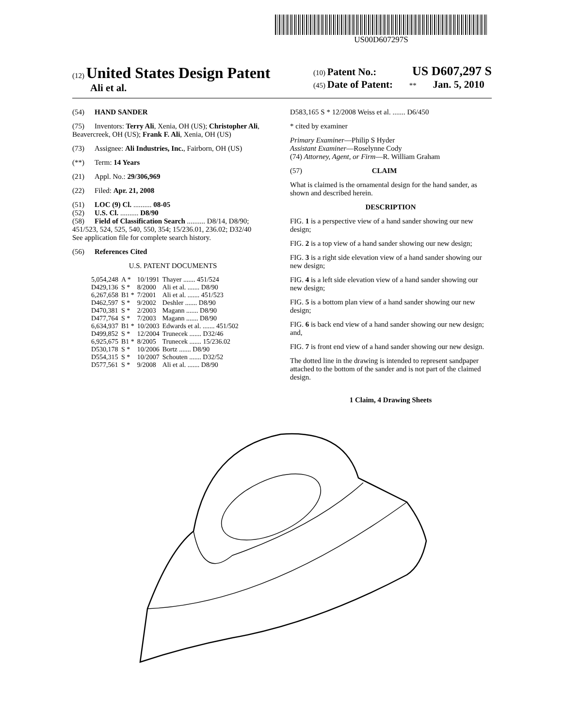US00D607297S
(12) United States Design Patent
Ali et al.
(10) Patent No.: US D607,297 S
(45) Date of Patent: ** Jan. 5, 2010
(54) HAND SANDER
(75) Inventors: Terry Ali, Xenia, OH (US); Christopher Ali, Beavercreek, OH (US); Frank F. Ali, Xenia, OH (US)
(73) Assignee: Ali Industries, Inc., Fairborn, OH (US)
(**) Term: 14 Years
(21) Appl. No.: 29/306,969
(22) Filed: Apr. 21, 2008
(51) LOC (9) Cl. .......... 08-05
(52) U.S. Cl. .......... D8/90
(58) Field of Classification Search .......... D8/14, D8/90; 451/523, 524, 525, 540, 550, 354; 15/236.01, 236.02; D32/40
See application file for complete search history.
(56) References Cited
U.S. PATENT DOCUMENTS
| 5,054,248 | A * | 10/1991 | Thayer ....... 451/524 |
| D429,136 | S * | 8/2000 | Ali et al. ....... D8/90 |
| 6,267,658 | B1 * | 7/2001 | Ali et al. ....... 451/523 |
| D462,597 | S * | 9/2002 | Deshler ....... D8/90 |
| D470,381 | S * | 2/2003 | Magann ....... D8/90 |
| D477,764 | S * | 7/2003 | Magann ....... D8/90 |
| 6,634,937 | B1 * | 10/2003 | Edwards et al. ....... 451/502 |
| D499,852 | S * | 12/2004 | Trunecek ....... D32/46 |
| 6,925,675 | B1 * | 8/2005 | Trunecek ....... 15/236.02 |
| D530,178 | S * | 10/2006 | Bortz ....... D8/90 |
| D554,315 | S * | 10/2007 | Schouten ....... D32/52 |
| D577,561 | S * | 9/2008 | Ali et al. ....... D8/90 |
D583,165 S * 12/2008 Weiss et al. ....... D6/450
* cited by examiner
Primary Examiner—Philip S Hyder
Assistant Examiner—Roselynne Cody
(74) Attorney, Agent, or Firm—R. William Graham
(57) CLAIM
What is claimed is the ornamental design for the hand sander, as shown and described herein.
DESCRIPTION
FIG. 1 is a perspective view of a hand sander showing our new design;
FIG. 2 is a top view of a hand sander showing our new design;
FIG. 3 is a right side elevation view of a hand sander showing our new design;
FIG. 4 is a left side elevation view of a hand sander showing our new design;
FIG. 5 is a bottom plan view of a hand sander showing our new design;
FIG. 6 is back end view of a hand sander showing our new design; and,
FIG. 7 is front end view of a hand sander showing our new design.
The dotted line in the drawing is intended to represent sandpaper attached to the bottom of the sander and is not part of the claimed design.
1 Claim, 4 Drawing Sheets